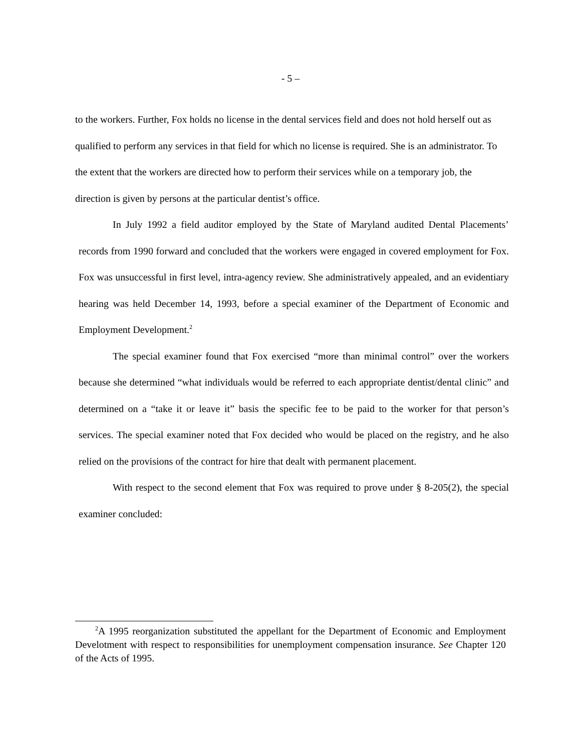- 5 –
to the workers. Further, Fox holds no license in the dental services field and does not hold herself out as qualified to perform any services in that field for which no license is required. She is an administrator. To the extent that the workers are directed how to perform their services while on a temporary job, the direction is given by persons at the particular dentist’s office.
In July 1992 a field auditor employed by the State of Maryland audited Dental Placements’ records from 1990 forward and concluded that the workers were engaged in covered employment for Fox. Fox was unsuccessful in first level, intra-agency review. She administratively appealed, and an evidentiary hearing was held December 14, 1993, before a special examiner of the Department of Economic and Employment Development.<sup>2</sup>
The special examiner found that Fox exercised “more than minimal control” over the workers because she determined “what individuals would be referred to each appropriate dentist/dental clinic” and determined on a “take it or leave it” basis the specific fee to be paid to the worker for that person’s services. The special examiner noted that Fox decided who would be placed on the registry, and he also relied on the provisions of the contract for hire that dealt with permanent placement.
With respect to the second element that Fox was required to prove under § 8-205(2), the special examiner concluded:
<sup>2</sup> A 1995 reorganization substituted the appellant for the Department of Economic and Employment Develotment with respect to responsibilities for unemployment compensation insurance. See Chapter 120 of the Acts of 1995.